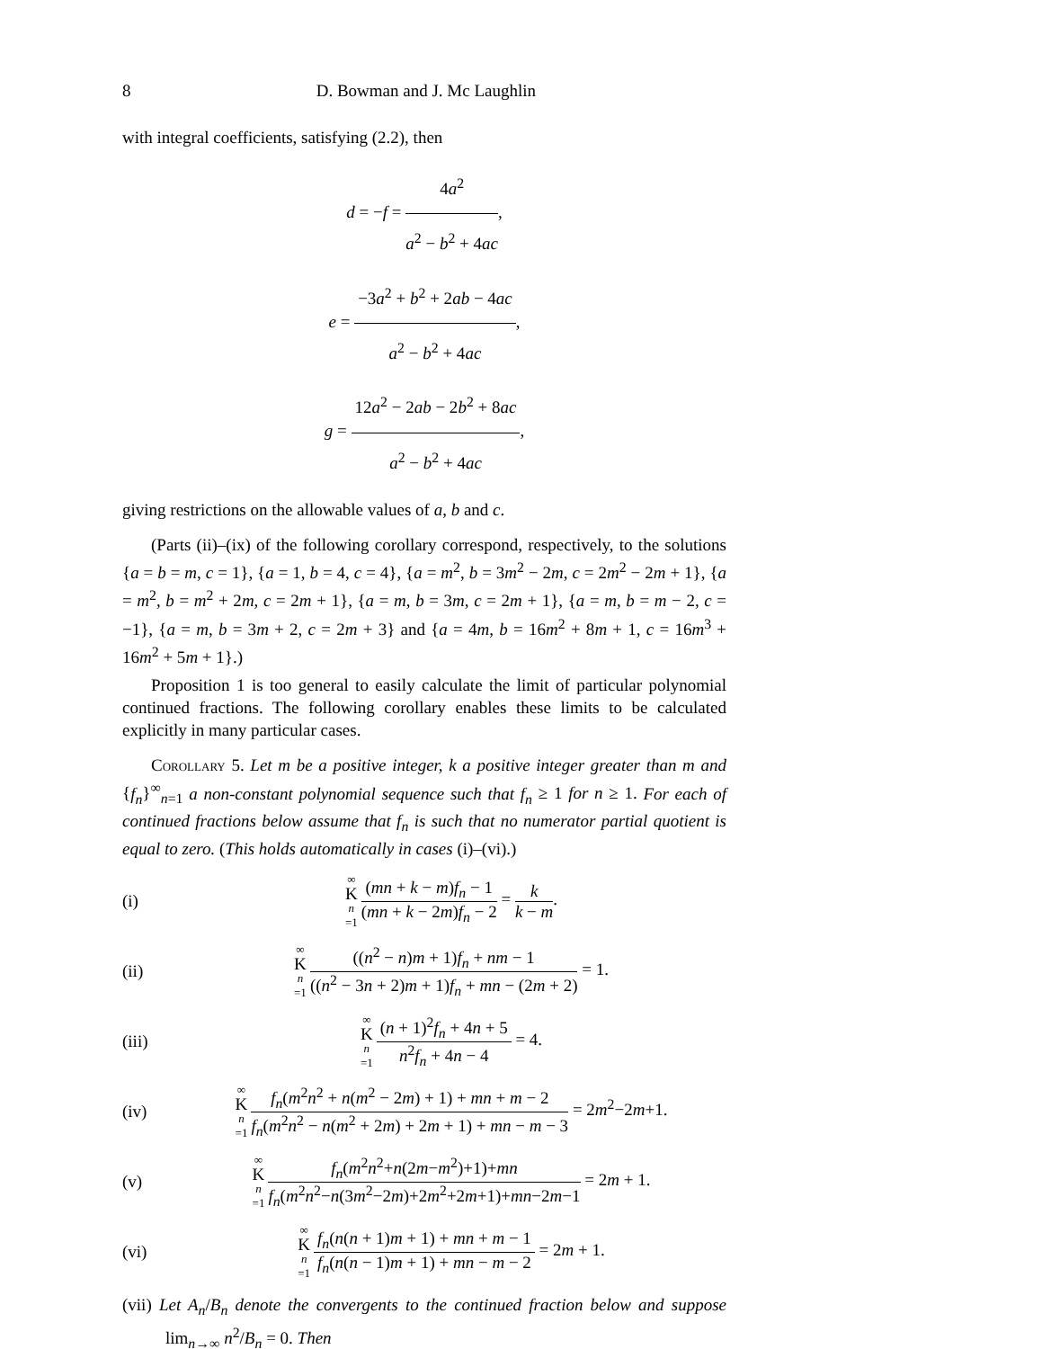8 D. Bowman and J. Mc Laughlin
with integral coefficients, satisfying (2.2), then
d = −f = 4a<sup>2</sup> a<sup>2</sup> − b<sup>2</sup> + 4ac,
e = −3a<sup>2</sup> + b<sup>2</sup> + 2ab − 4ac a<sup>2</sup> − b<sup>2</sup> + 4ac,
g = 12a<sup>2</sup> − 2ab − 2b<sup>2</sup> + 8ac a<sup>2</sup> − b<sup>2</sup> + 4ac,
giving restrictions on the allowable values of a, b and c.
(Parts (ii)–(ix) of the following corollary correspond, respectively, to the solutions {a = b = m, c = 1}, {a = 1, b = 4, c = 4}, {a = m<sup>2</sup>, b = 3m<sup>2</sup> − 2m, c = 2m<sup>2</sup> − 2m + 1}, {a = m<sup>2</sup>, b = m<sup>2</sup> + 2m, c = 2m + 1}, {a = m, b = 3m, c = 2m + 1}, {a = m, b = m − 2, c = −1}, {a = m, b = 3m + 2, c = 2m + 3} and {a = 4m, b = 16m<sup>2</sup> + 8m + 1, c = 16m<sup>3</sup> + 16m<sup>2</sup> + 5m + 1}.)
Proposition 1 is too general to easily calculate the limit of particular polynomial continued fractions. The following corollary enables these limits to be calculated explicitly in many particular cases.
Corollary 5. Let m be a positive integer, k a positive integer greater than m and {f<sub>n</sub>}<sup>∞</sup><sub>n=1</sub> a non-constant polynomial sequence such that f<sub>n</sub> ≥ 1 for n ≥ 1. For each of continued fractions below assume that f<sub>n</sub> is such that no numerator partial quotient is equal to zero. (This holds automatically in cases (i)–(vi).)
(i) ∞ K n =1 (mn + k − m)f<sub>n</sub> − 1 (mn + k − 2m)f<sub>n</sub> − 2 = k k − m.
(ii) ∞ K n =1 ((n<sup>2</sup> − n)m + 1)f<sub>n</sub> + nm − 1 ((n<sup>2</sup> − 3n + 2)m + 1)f<sub>n</sub> + mn − (2m + 2) = 1.
(iii) ∞ K n =1 (n + 1)<sup>2</sup>f<sub>n</sub> + 4n + 5 n<sup>2</sup>f<sub>n</sub> + 4n − 4 = 4.
(iv) ∞ K n =1 f<sub>n</sub>(m<sup>2</sup>n<sup>2</sup> + n(m<sup>2</sup> − 2m) + 1) + mn + m − 2 f<sub>n</sub>(m<sup>2</sup>n<sup>2</sup> − n(m<sup>2</sup> + 2m) + 2m + 1) + mn − m − 3 = 2m<sup>2</sup>−2m+1.
(v) ∞ K n =1 f<sub>n</sub>(m<sup>2</sup>n<sup>2</sup>+n(2m−m<sup>2</sup>)+1)+mn f<sub>n</sub>(m<sup>2</sup>n<sup>2</sup>−n(3m<sup>2</sup>−2m)+2m<sup>2</sup>+2m+1)+mn−2m−1 = 2m + 1.
(vi) ∞ K n =1 f<sub>n</sub>(n(n + 1)m + 1) + mn + m − 1 f<sub>n</sub>(n(n − 1)m + 1) + mn − m − 2 = 2m + 1.
(vii) Let A<sub>n</sub>/B<sub>n</sub> denote the convergents to the continued fraction below and suppose lim<sub>n→∞</sub> n<sup>2</sup>/B<sub>n</sub> = 0. Then